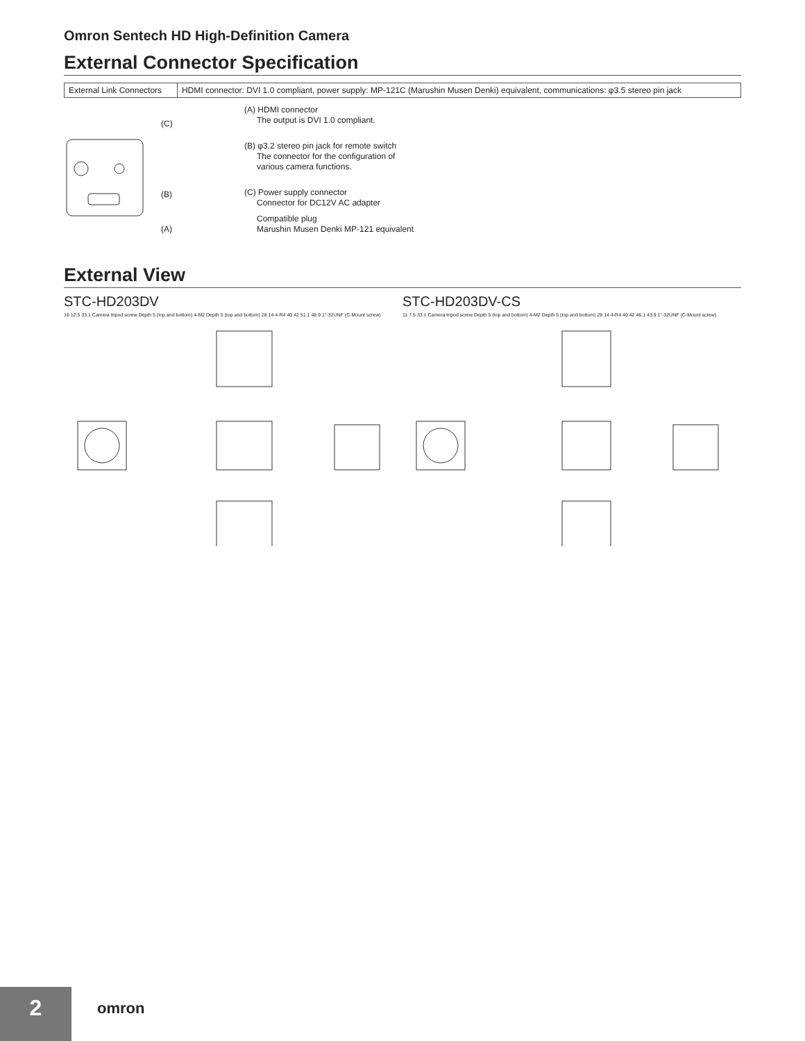Omron Sentech HD High-Definition Camera
External Connector Specification
| External Link Connectors | HDMI connector: DVI 1.0 compliant, power supply: MP-121C (Marushin Musen Denki) equivalent, communications: φ3.5 stereo pin jack |
(C)
(B)
(A)
(A) HDMI connector
The output is DVI 1.0 compliant.
(B) φ3.2 stereo pin jack for remote switch
The connector for the configuration of
various camera functions.
(C) Power supply connector
Connector for DC12V AC adapter
Compatible plug
Marushin Musen Denki MP-121 equivalent
External View
STC-HD203DV
16 12.5 33.1 Camera tripod screw Depth 5 (top and bottom) 4-M2 Depth 5 (top and bottom) 28 14 4-R4 40 42 51.1 48.9 1"-32UNF (C-Mount screw)
STC-HD203DV-CS
11 7.5 33.1 Camera tripod screw Depth 5 (top and bottom) 4-M2 Depth 5 (top and bottom) 28 14 4-R4 40 42 46.1 43.9 1"-32UNF (C-Mount screw)
2 omron